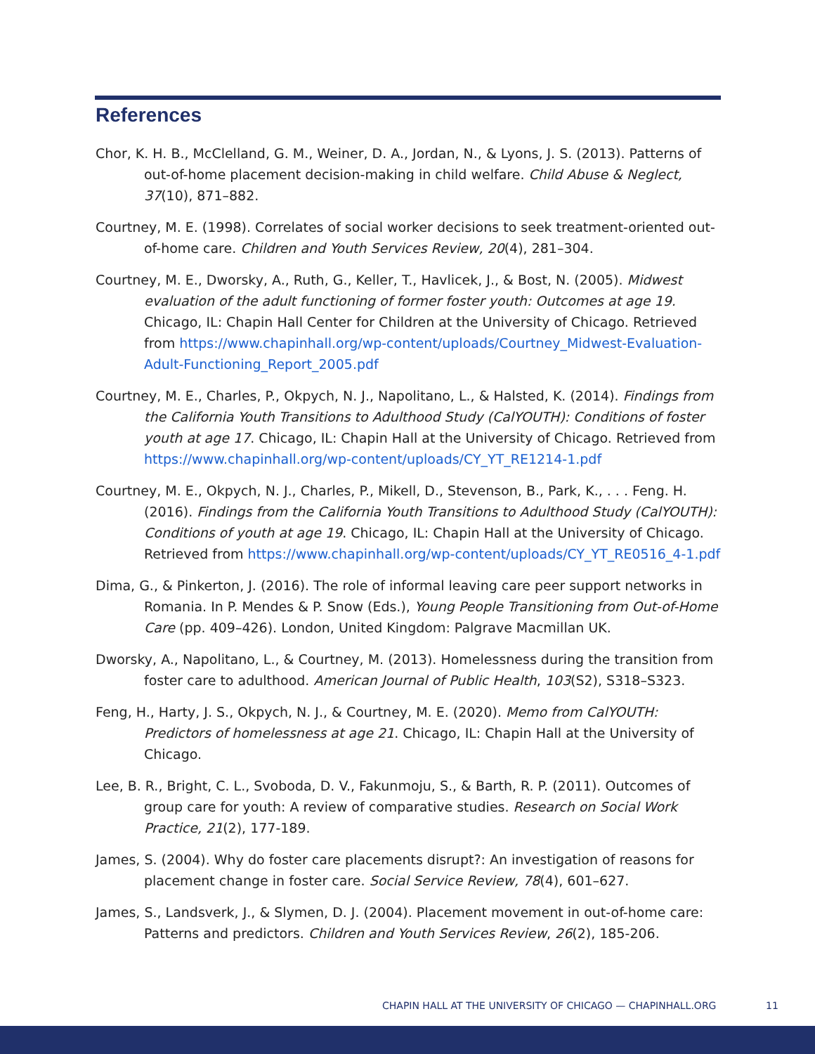References
Chor, K. H. B., McClelland, G. M., Weiner, D. A., Jordan, N., & Lyons, J. S. (2013). Patterns of out-of-home placement decision-making in child welfare. Child Abuse & Neglect, 37(10), 871–882.
Courtney, M. E. (1998). Correlates of social worker decisions to seek treatment-oriented out-of-home care. Children and Youth Services Review, 20(4), 281–304.
Courtney, M. E., Dworsky, A., Ruth, G., Keller, T., Havlicek, J., & Bost, N. (2005). Midwest evaluation of the adult functioning of former foster youth: Outcomes at age 19. Chicago, IL: Chapin Hall Center for Children at the University of Chicago. Retrieved from https://www.chapinhall.org/wp-content/uploads/Courtney_Midwest-Evaluation-Adult-Functioning_Report_2005.pdf
Courtney, M. E., Charles, P., Okpych, N. J., Napolitano, L., & Halsted, K. (2014). Findings from the California Youth Transitions to Adulthood Study (CalYOUTH): Conditions of foster youth at age 17. Chicago, IL: Chapin Hall at the University of Chicago. Retrieved from https://www.chapinhall.org/wp-content/uploads/CY_YT_RE1214-1.pdf
Courtney, M. E., Okpych, N. J., Charles, P., Mikell, D., Stevenson, B., Park, K., . . . Feng. H. (2016). Findings from the California Youth Transitions to Adulthood Study (CalYOUTH): Conditions of youth at age 19. Chicago, IL: Chapin Hall at the University of Chicago. Retrieved from https://www.chapinhall.org/wp-content/uploads/CY_YT_RE0516_4-1.pdf
Dima, G., & Pinkerton, J. (2016). The role of informal leaving care peer support networks in Romania. In P. Mendes & P. Snow (Eds.), Young People Transitioning from Out-of-Home Care (pp. 409–426). London, United Kingdom: Palgrave Macmillan UK.
Dworsky, A., Napolitano, L., & Courtney, M. (2013). Homelessness during the transition from foster care to adulthood. American Journal of Public Health, 103(S2), S318–S323.
Feng, H., Harty, J. S., Okpych, N. J., & Courtney, M. E. (2020). Memo from CalYOUTH: Predictors of homelessness at age 21. Chicago, IL: Chapin Hall at the University of Chicago.
Lee, B. R., Bright, C. L., Svoboda, D. V., Fakunmoju, S., & Barth, R. P. (2011). Outcomes of group care for youth: A review of comparative studies. Research on Social Work Practice, 21(2), 177‑189.
James, S. (2004). Why do foster care placements disrupt?: An investigation of reasons for placement change in foster care. Social Service Review, 78(4), 601–627.
James, S., Landsverk, J., & Slymen, D. J. (2004). Placement movement in out-of-home care: Patterns and predictors. Children and Youth Services Review, 26(2), 185‑206.
CHAPIN HALL AT THE UNIVERSITY OF CHICAGO — CHAPINHALL.ORG 11